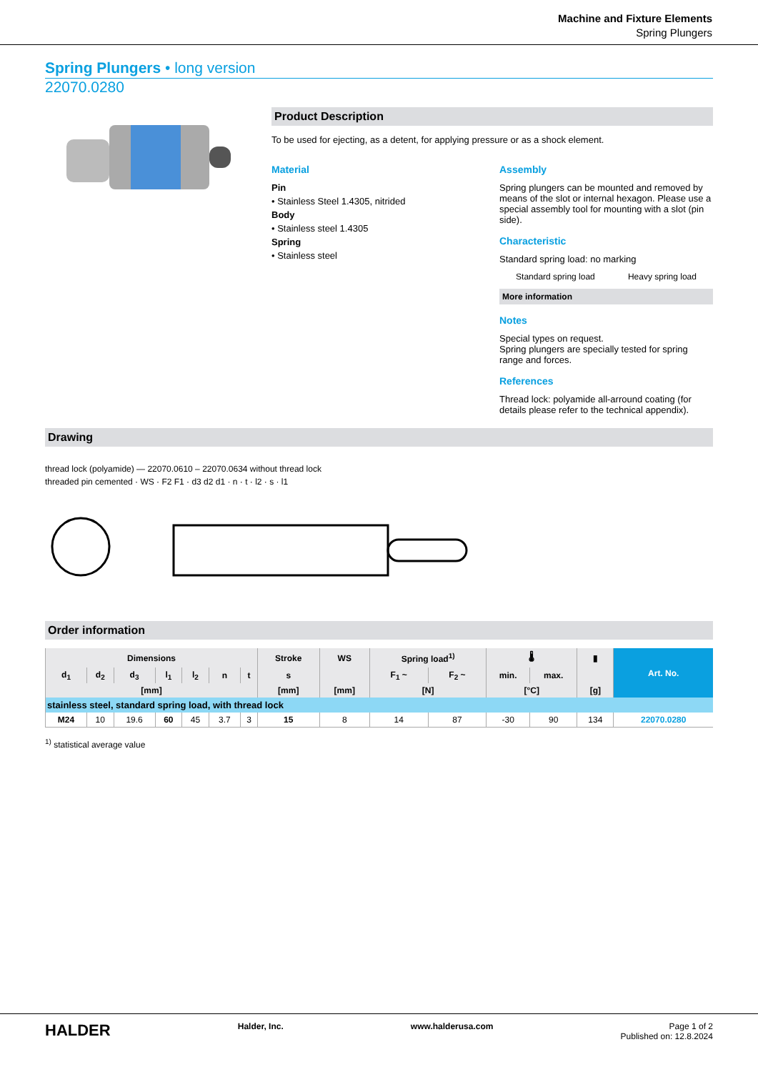Machine and Fixture Elements
Spring Plungers
Spring Plungers • long version
22070.0280
Product Description
To be used for ejecting, as a detent, for applying pressure or as a shock element.
Material
Pin
• Stainless Steel 1.4305, nitrided
Body
• Stainless steel 1.4305
Spring
• Stainless steel
Assembly
Spring plungers can be mounted and removed by means of the slot or internal hexagon. Please use a special assembly tool for mounting with a slot (pin side).
Characteristic
Standard spring load: no marking
Standard spring load Heavy spring load
More information
Notes
Special types on request.
Spring plungers are specially tested for spring range and forces.
References
Thread lock: polyamide all-arround coating (for details please refer to the technical appendix).
Drawing
thread lock (polyamide) — 22070.0610 – 22070.0634 without thread lock
threaded pin cemented · WS · F2 F1 · d3 d2 d1 · n · t · l2 · s · l1
Order information
| Dimensions | | | | | | | Stroke | WS | Spring load<sup>1)</sup> | | 🌡 | | ▮ | Art. No. |
| --- | --- | --- | --- | --- | --- | --- | --- | --- | --- | --- | --- | --- | --- | --- |
| d<sub>1</sub> | d<sub>2</sub> | d<sub>3</sub> | l<sub>1</sub> | l<sub>2</sub> | n | t | s | | F<sub>1</sub> ~ | F<sub>2</sub> ~ | min. | max. | | |
| [mm] | | | | | | | [mm] | [mm] | [N] | | [°C] | | [g] | |
| stainless steel, standard spring load, with thread lock | | | | | | | | | | | | | | |
| M24 | 10 | 19.6 | 60 | 45 | 3.7 | 3 | 15 | 8 | 14 | 87 | -30 | 90 | 134 | 22070.0280 |
<sup>1)</sup> statistical average value
HALDER Halder, Inc. www.halderusa.com Page 1 of 2
Published on: 12.8.2024